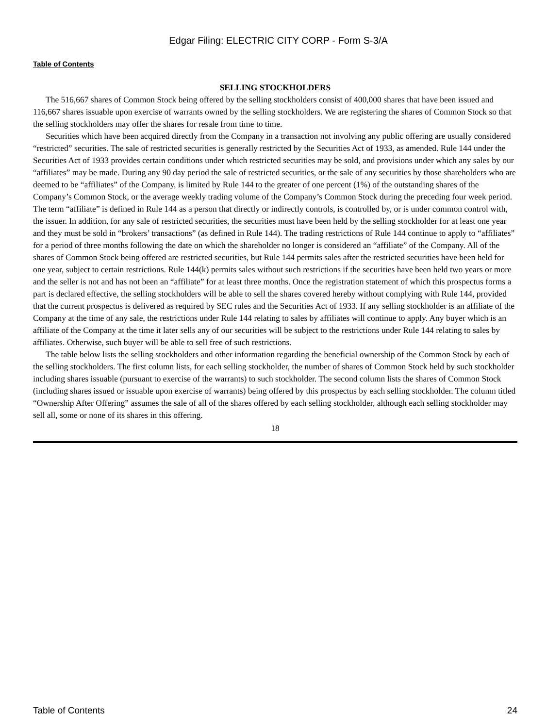Edgar Filing: ELECTRIC CITY CORP - Form S-3/A
Table of Contents
SELLING STOCKHOLDERS
The 516,667 shares of Common Stock being offered by the selling stockholders consist of 400,000 shares that have been issued and 116,667 shares issuable upon exercise of warrants owned by the selling stockholders. We are registering the shares of Common Stock so that the selling stockholders may offer the shares for resale from time to time.
Securities which have been acquired directly from the Company in a transaction not involving any public offering are usually considered “restricted” securities. The sale of restricted securities is generally restricted by the Securities Act of 1933, as amended. Rule 144 under the Securities Act of 1933 provides certain conditions under which restricted securities may be sold, and provisions under which any sales by our “affiliates” may be made. During any 90 day period the sale of restricted securities, or the sale of any securities by those shareholders who are deemed to be “affiliates” of the Company, is limited by Rule 144 to the greater of one percent (1%) of the outstanding shares of the Company’s Common Stock, or the average weekly trading volume of the Company’s Common Stock during the preceding four week period. The term “affiliate” is defined in Rule 144 as a person that directly or indirectly controls, is controlled by, or is under common control with, the issuer. In addition, for any sale of restricted securities, the securities must have been held by the selling stockholder for at least one year and they must be sold in “brokers’ transactions” (as defined in Rule 144). The trading restrictions of Rule 144 continue to apply to “affiliates” for a period of three months following the date on which the shareholder no longer is considered an “affiliate” of the Company. All of the shares of Common Stock being offered are restricted securities, but Rule 144 permits sales after the restricted securities have been held for one year, subject to certain restrictions. Rule 144(k) permits sales without such restrictions if the securities have been held two years or more and the seller is not and has not been an “affiliate” for at least three months. Once the registration statement of which this prospectus forms a part is declared effective, the selling stockholders will be able to sell the shares covered hereby without complying with Rule 144, provided that the current prospectus is delivered as required by SEC rules and the Securities Act of 1933. If any selling stockholder is an affiliate of the Company at the time of any sale, the restrictions under Rule 144 relating to sales by affiliates will continue to apply. Any buyer which is an affiliate of the Company at the time it later sells any of our securities will be subject to the restrictions under Rule 144 relating to sales by affiliates. Otherwise, such buyer will be able to sell free of such restrictions.
The table below lists the selling stockholders and other information regarding the beneficial ownership of the Common Stock by each of the selling stockholders. The first column lists, for each selling stockholder, the number of shares of Common Stock held by such stockholder including shares issuable (pursuant to exercise of the warrants) to such stockholder. The second column lists the shares of Common Stock (including shares issued or issuable upon exercise of warrants) being offered by this prospectus by each selling stockholder. The column titled “Ownership After Offering” assumes the sale of all of the shares offered by each selling stockholder, although each selling stockholder may sell all, some or none of its shares in this offering.
18
Table of Contents 24